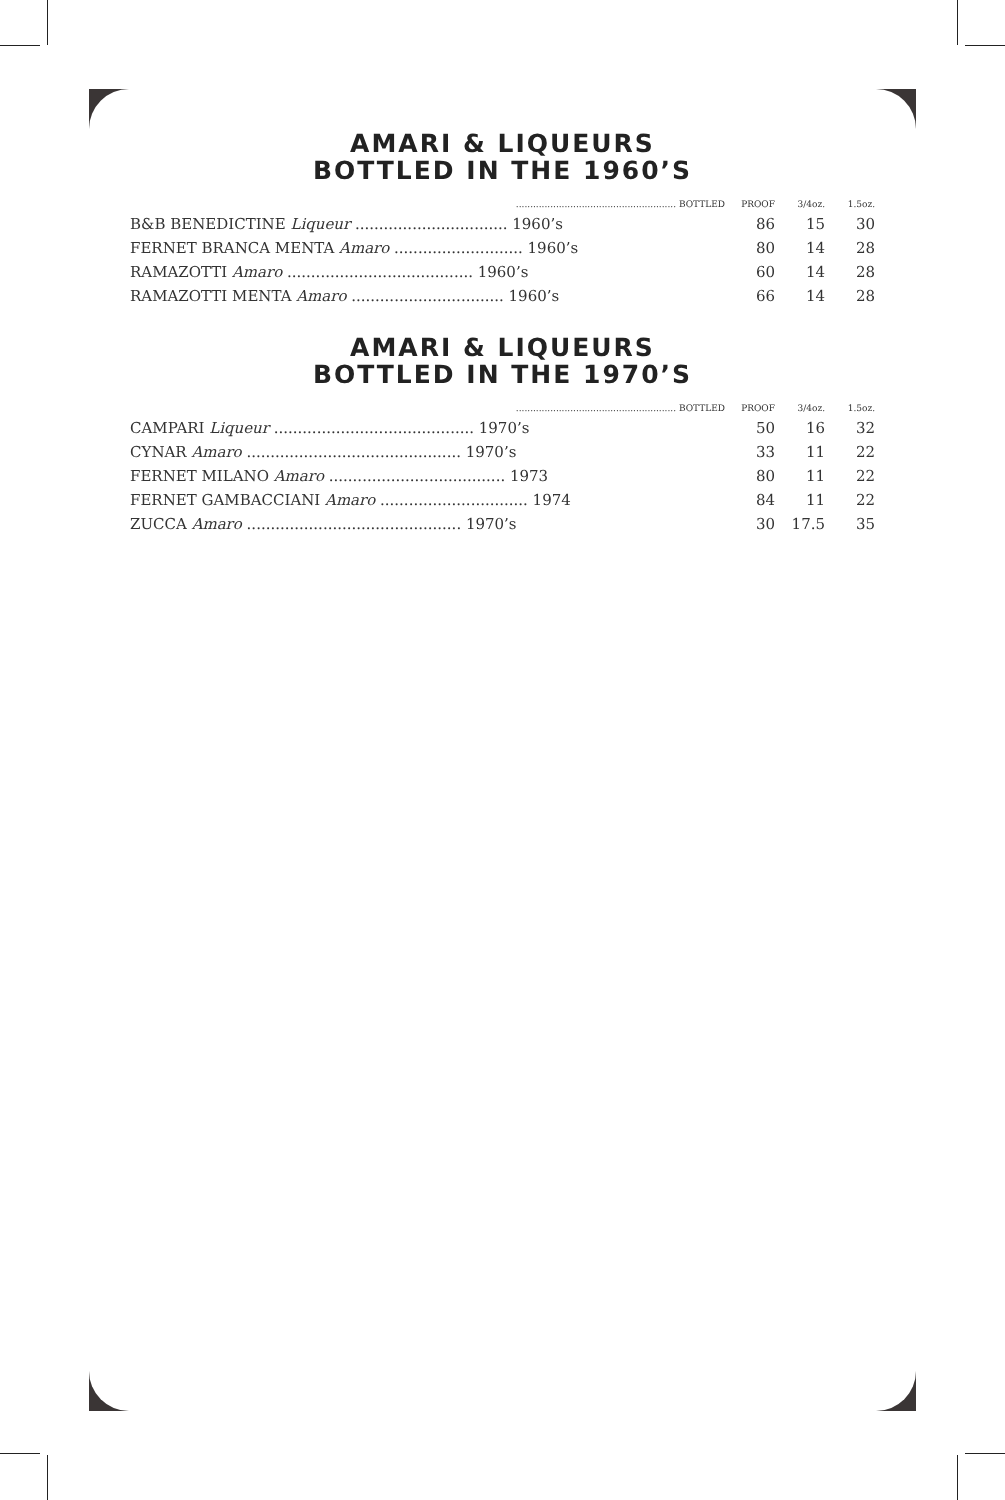AMARI & LIQUEURS
BOTTLED IN THE 1960’S
| ........................................................ BOTTLED | PROOF | 3/4oz. | 1.5oz. |
| --- | --- | --- | --- |
| B&B BENEDICTINE Liqueur ................................ 1960’s | 86 | 15 | 30 |
| FERNET BRANCA MENTA Amaro ........................... 1960’s | 80 | 14 | 28 |
| RAMAZOTTI Amaro ....................................... 1960’s | 60 | 14 | 28 |
| RAMAZOTTI MENTA Amaro ................................ 1960’s | 66 | 14 | 28 |
AMARI & LIQUEURS
BOTTLED IN THE 1970’S
| ........................................................ BOTTLED | PROOF | 3/4oz. | 1.5oz. |
| --- | --- | --- | --- |
| CAMPARI Liqueur .......................................... 1970’s | 50 | 16 | 32 |
| CYNAR Amaro ............................................. 1970’s | 33 | 11 | 22 |
| FERNET MILANO Amaro ..................................... 1973 | 80 | 11 | 22 |
| FERNET GAMBACCIANI Amaro ............................... 1974 | 84 | 11 | 22 |
| ZUCCA Amaro ............................................. 1970’s | 30 | 17.5 | 35 |